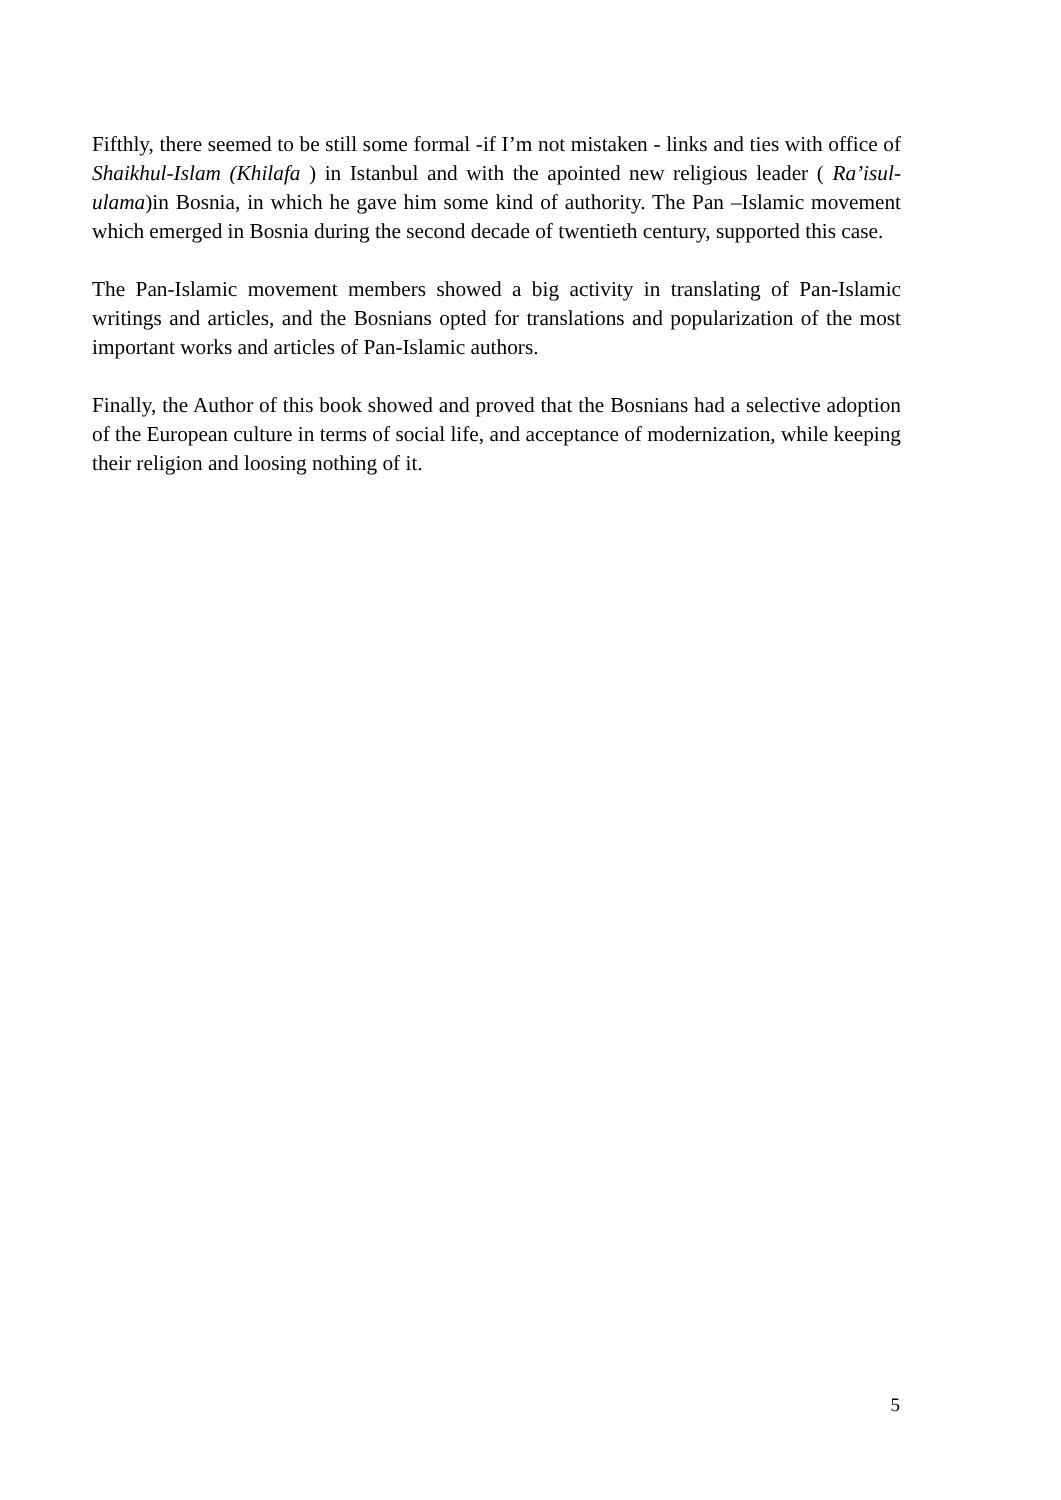Fifthly, there seemed to be still some formal -if I’m not mistaken - links and ties with office of Shaikhul-Islam (Khilafa ) in Istanbul and with the apointed new religious leader ( Ra’isul-ulama)in Bosnia, in which he gave him some kind of authority. The Pan –Islamic movement which emerged in Bosnia during the second decade of twentieth century, supported this case.
The Pan-Islamic movement members showed a big activity in translating of Pan-Islamic writings and articles, and the Bosnians opted for translations and popularization of the most important works and articles of Pan-Islamic authors.
Finally, the Author of this book showed and proved that the Bosnians had a selective adoption of the European culture in terms of social life, and acceptance of modernization, while keeping their religion and loosing nothing of it.
5